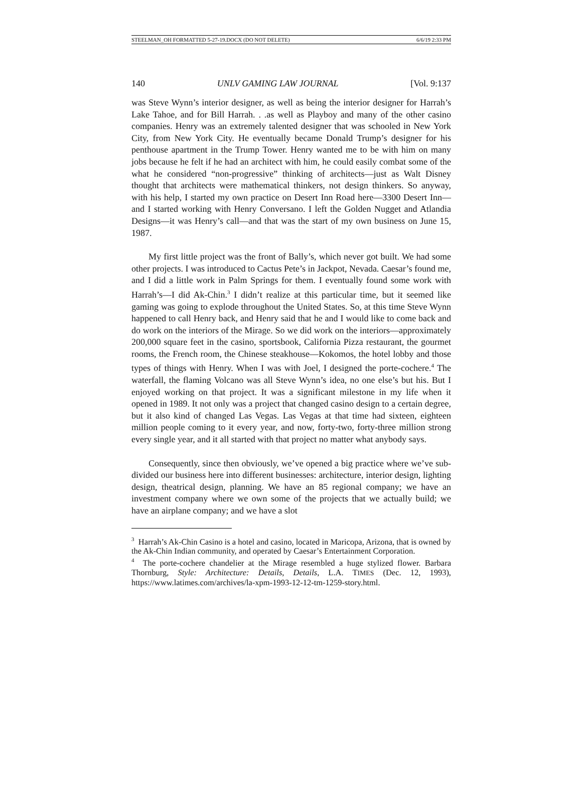STEELMAN_OH FORMATTED 5-27-19.DOCX (DO NOT DELETE) 6/6/19 2:33 PM
140 UNLV GAMING LAW JOURNAL [Vol. 9:137
was Steve Wynn’s interior designer, as well as being the interior designer for Harrah’s Lake Tahoe, and for Bill Harrah. . .as well as Playboy and many of the other casino companies. Henry was an extremely talented designer that was schooled in New York City, from New York City. He eventually became Donald Trump’s designer for his penthouse apartment in the Trump Tower. Henry wanted me to be with him on many jobs because he felt if he had an architect with him, he could easily combat some of the what he considered “non-progressive” thinking of architects—just as Walt Disney thought that architects were mathematical thinkers, not design thinkers. So anyway, with his help, I started my own practice on Desert Inn Road here—3300 Desert Inn—and I started working with Henry Conversano. I left the Golden Nugget and Atlandia Designs—it was Henry’s call—and that was the start of my own business on June 15, 1987.
My first little project was the front of Bally’s, which never got built. We had some other projects. I was introduced to Cactus Pete’s in Jackpot, Nevada. Caesar’s found me, and I did a little work in Palm Springs for them. I eventually found some work with Harrah’s—I did Ak-Chin.<sup>3</sup> I didn’t realize at this particular time, but it seemed like gaming was going to explode throughout the United States. So, at this time Steve Wynn happened to call Henry back, and Henry said that he and I would like to come back and do work on the interiors of the Mirage. So we did work on the interiors—approximately 200,000 square feet in the casino, sportsbook, California Pizza restaurant, the gourmet rooms, the French room, the Chinese steakhouse—Kokomos, the hotel lobby and those types of things with Henry. When I was with Joel, I designed the porte-cochere.<sup>4</sup> The waterfall, the flaming Volcano was all Steve Wynn’s idea, no one else’s but his. But I enjoyed working on that project. It was a significant milestone in my life when it opened in 1989. It not only was a project that changed casino design to a certain degree, but it also kind of changed Las Vegas. Las Vegas at that time had sixteen, eighteen million people coming to it every year, and now, forty-two, forty-three million strong every single year, and it all started with that project no matter what anybody says.
Consequently, since then obviously, we’ve opened a big practice where we’ve sub-divided our business here into different businesses: architecture, interior design, lighting design, theatrical design, planning. We have an 85 regional company; we have an investment company where we own some of the projects that we actually build; we have an airplane company; and we have a slot
<sup>3</sup> Harrah’s Ak-Chin Casino is a hotel and casino, located in Maricopa, Arizona, that is owned by the Ak-Chin Indian community, and operated by Caesar’s Entertainment Corporation.
<sup>4</sup> The porte-cochere chandelier at the Mirage resembled a huge stylized flower. Barbara Thornburg, Style: Architecture: Details, Details, L.A. TIMES (Dec. 12, 1993), https://www.latimes.com/archives/la-xpm-1993-12-12-tm-1259-story.html.